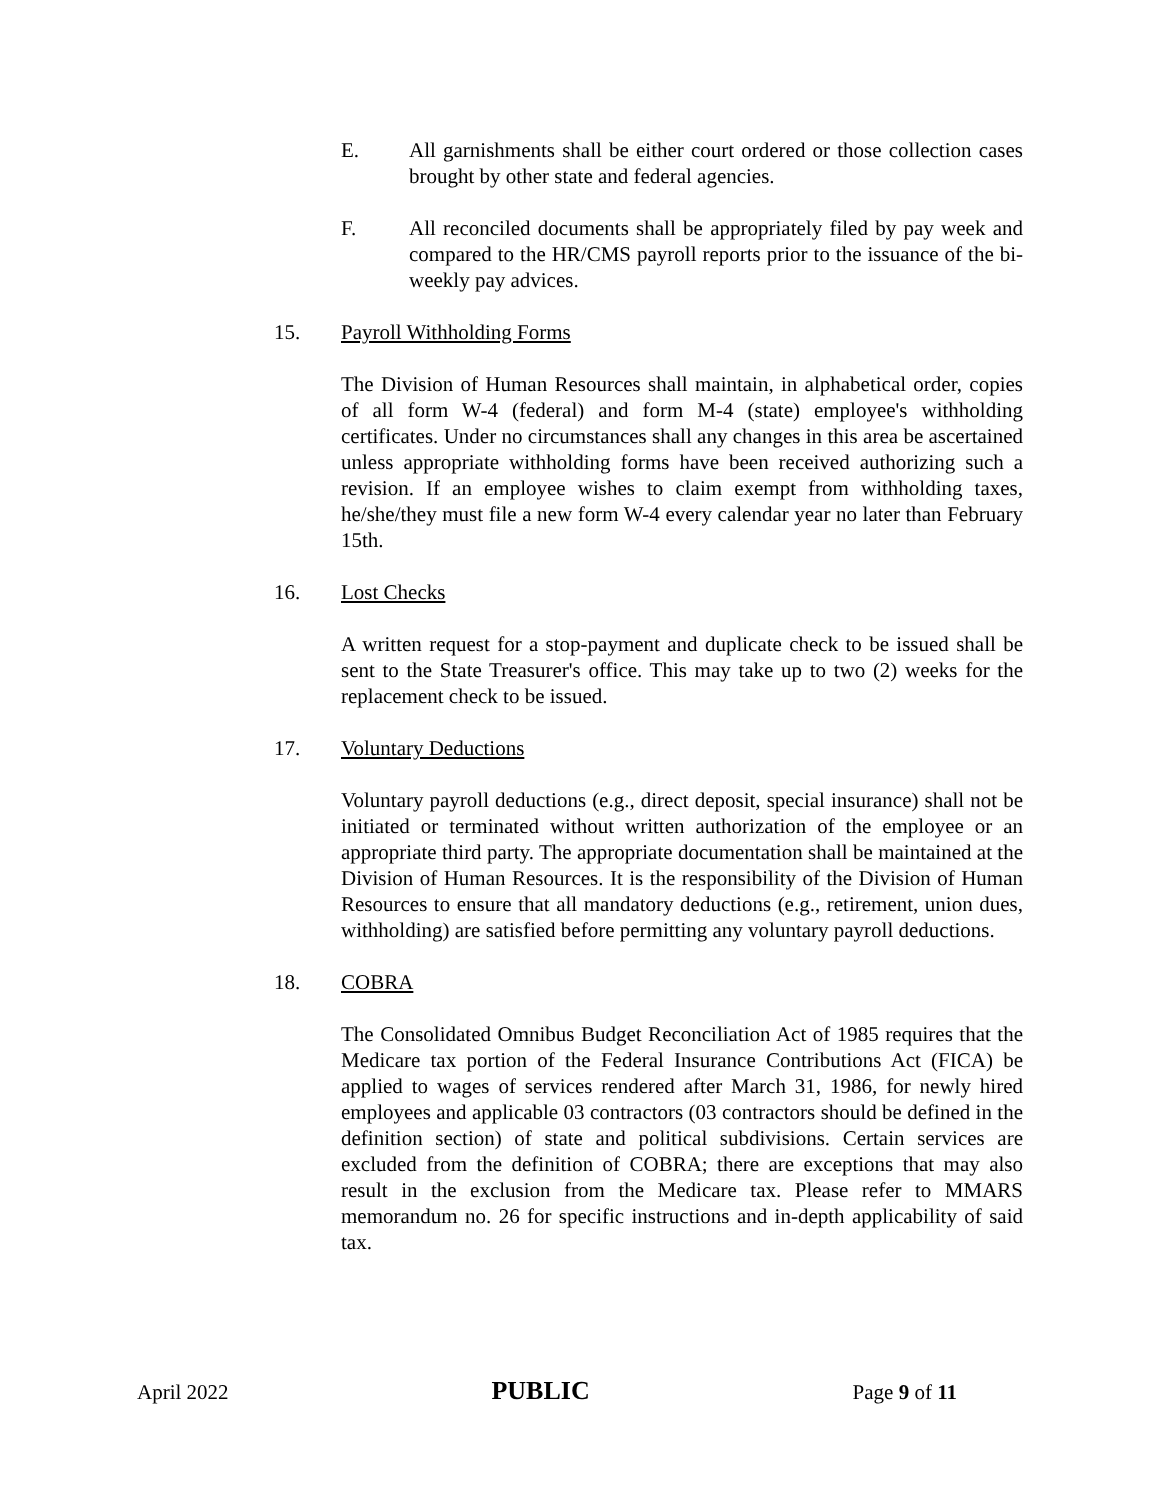E. All garnishments shall be either court ordered or those collection cases brought by other state and federal agencies.
F. All reconciled documents shall be appropriately filed by pay week and compared to the HR/CMS payroll reports prior to the issuance of the bi-weekly pay advices.
15. Payroll Withholding Forms
The Division of Human Resources shall maintain, in alphabetical order, copies of all form W-4 (federal) and form M-4 (state) employee's withholding certificates. Under no circumstances shall any changes in this area be ascertained unless appropriate withholding forms have been received authorizing such a revision. If an employee wishes to claim exempt from withholding taxes, he/she/they must file a new form W-4 every calendar year no later than February 15th.
16. Lost Checks
A written request for a stop-payment and duplicate check to be issued shall be sent to the State Treasurer's office. This may take up to two (2) weeks for the replacement check to be issued.
17. Voluntary Deductions
Voluntary payroll deductions (e.g., direct deposit, special insurance) shall not be initiated or terminated without written authorization of the employee or an appropriate third party. The appropriate documentation shall be maintained at the Division of Human Resources. It is the responsibility of the Division of Human Resources to ensure that all mandatory deductions (e.g., retirement, union dues, withholding) are satisfied before permitting any voluntary payroll deductions.
18. COBRA
The Consolidated Omnibus Budget Reconciliation Act of 1985 requires that the Medicare tax portion of the Federal Insurance Contributions Act (FICA) be applied to wages of services rendered after March 31, 1986, for newly hired employees and applicable 03 contractors (03 contractors should be defined in the definition section) of state and political subdivisions. Certain services are excluded from the definition of COBRA; there are exceptions that may also result in the exclusion from the Medicare tax. Please refer to MMARS memorandum no. 26 for specific instructions and in-depth applicability of said tax.
April 2022 PUBLIC Page 9 of 11